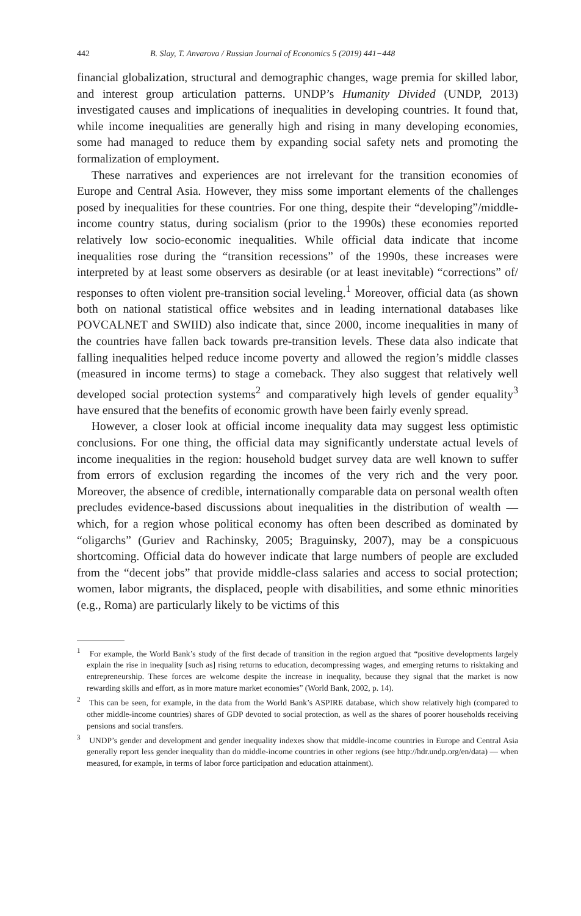442 B. Slay, T. Anvarova / Russian Journal of Economics 5 (2019) 441−448
financial globalization, structural and demographic changes, wage premia for skilled labor, and interest group articulation patterns. UNDP’s Humanity Divided (UNDP, 2013) investigated causes and implications of inequalities in developing countries. It found that, while income inequalities are generally high and rising in many developing economies, some had managed to reduce them by expanding social safety nets and promoting the formalization of employment.
These narratives and experiences are not irrelevant for the transition economies of Europe and Central Asia. However, they miss some important elements of the challenges posed by inequalities for these countries. For one thing, despite their “developing”/middle-income country status, during socialism (prior to the 1990s) these economies reported relatively low socio-economic inequalities. While official data indicate that income inequalities rose during the “transition recessions” of the 1990s, these increases were interpreted by at least some observers as desirable (or at least inevitable) “corrections” of/ responses to often violent pre-transition social leveling.<sup>1</sup> Moreover, official data (as shown both on national statistical office websites and in leading international databases like POVCALNET and SWIID) also indicate that, since 2000, income inequalities in many of the countries have fallen back towards pre-transition levels. These data also indicate that falling inequalities helped reduce income poverty and allowed the region’s middle classes (measured in income terms) to stage a comeback. They also suggest that relatively well developed social protection systems<sup>2</sup> and comparatively high levels of gender equality<sup>3</sup> have ensured that the benefits of economic growth have been fairly evenly spread.
However, a closer look at official income inequality data may suggest less optimistic conclusions. For one thing, the official data may significantly understate actual levels of income inequalities in the region: household budget survey data are well known to suffer from errors of exclusion regarding the incomes of the very rich and the very poor. Moreover, the absence of credible, internationally comparable data on personal wealth often precludes evidence-based discussions about inequalities in the distribution of wealth — which, for a region whose political economy has often been described as dominated by “oligarchs” (Guriev and Rachinsky, 2005; Braguinsky, 2007), may be a conspicuous shortcoming. Official data do however indicate that large numbers of people are excluded from the “decent jobs” that provide middle-class salaries and access to social protection; women, labor migrants, the displaced, people with disabilities, and some ethnic minorities (e.g., Roma) are particularly likely to be victims of this
<sup>1</sup> For example, the World Bank’s study of the first decade of transition in the region argued that “positive developments largely explain the rise in inequality [such as] rising returns to education, decompressing wages, and emerging returns to risktaking and entrepreneurship. These forces are welcome despite the increase in inequality, because they signal that the market is now rewarding skills and effort, as in more mature market economies” (World Bank, 2002, p. 14).
<sup>2</sup> This can be seen, for example, in the data from the World Bank’s ASPIRE database, which show relatively high (compared to other middle-income countries) shares of GDP devoted to social protection, as well as the shares of poorer households receiving pensions and social transfers.
<sup>3</sup> UNDP’s gender and development and gender inequality indexes show that middle-income countries in Europe and Central Asia generally report less gender inequality than do middle-income countries in other regions (see http://hdr.undp.org/en/data) — when measured, for example, in terms of labor force participation and education attainment).